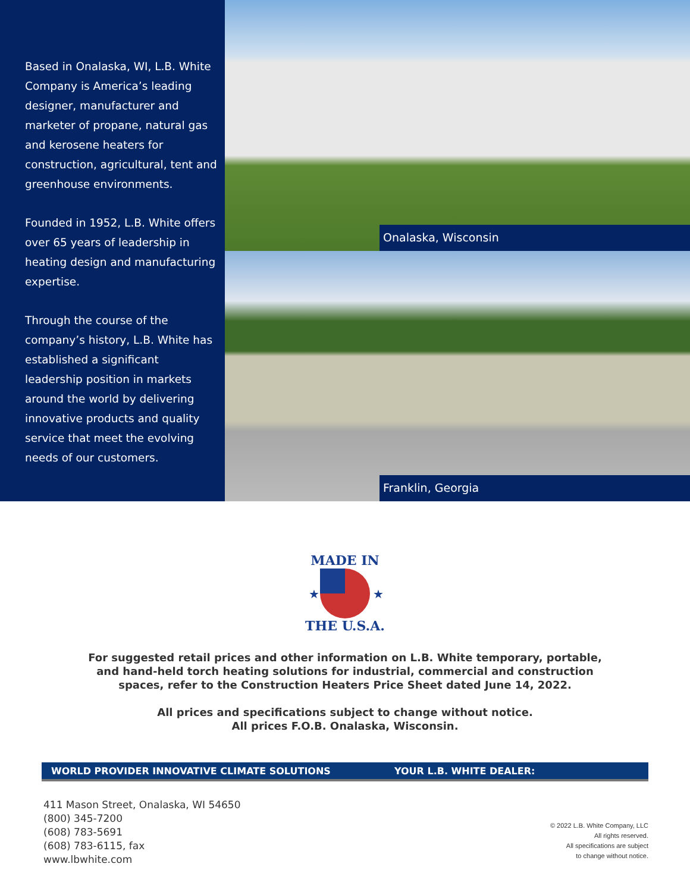Based in Onalaska, WI, L.B. White Company is America’s leading designer, manufacturer and marketer of propane, natural gas and kerosene heaters for construction, agricultural, tent and greenhouse environments.
Founded in 1952, L.B. White offers over 65 years of leadership in heating design and manufacturing expertise.
Through the course of the company’s history, L.B. White has established a significant leadership position in markets around the world by delivering innovative products and quality service that meet the evolving needs of our customers.
Onalaska, Wisconsin
Franklin, Georgia
MADE IN
THE U.S.A.
★
★
For suggested retail prices and other information on L.B. White temporary, portable,
and hand-held torch heating solutions for industrial, commercial and construction
spaces, refer to the Construction Heaters Price Sheet dated June 14, 2022.
All prices and specifications subject to change without notice.
All prices F.O.B. Onalaska, Wisconsin.
WORLD PROVIDER INNOVATIVE CLIMATE SOLUTIONS YOUR L.B. WHITE DEALER:
411 Mason Street, Onalaska, WI 54650
(800) 345-7200
(608) 783-5691
(608) 783-6115, fax
www.lbwhite.com
© 2022 L.B. White Company, LLC
All rights reserved.
All specifications are subject
to change without notice.